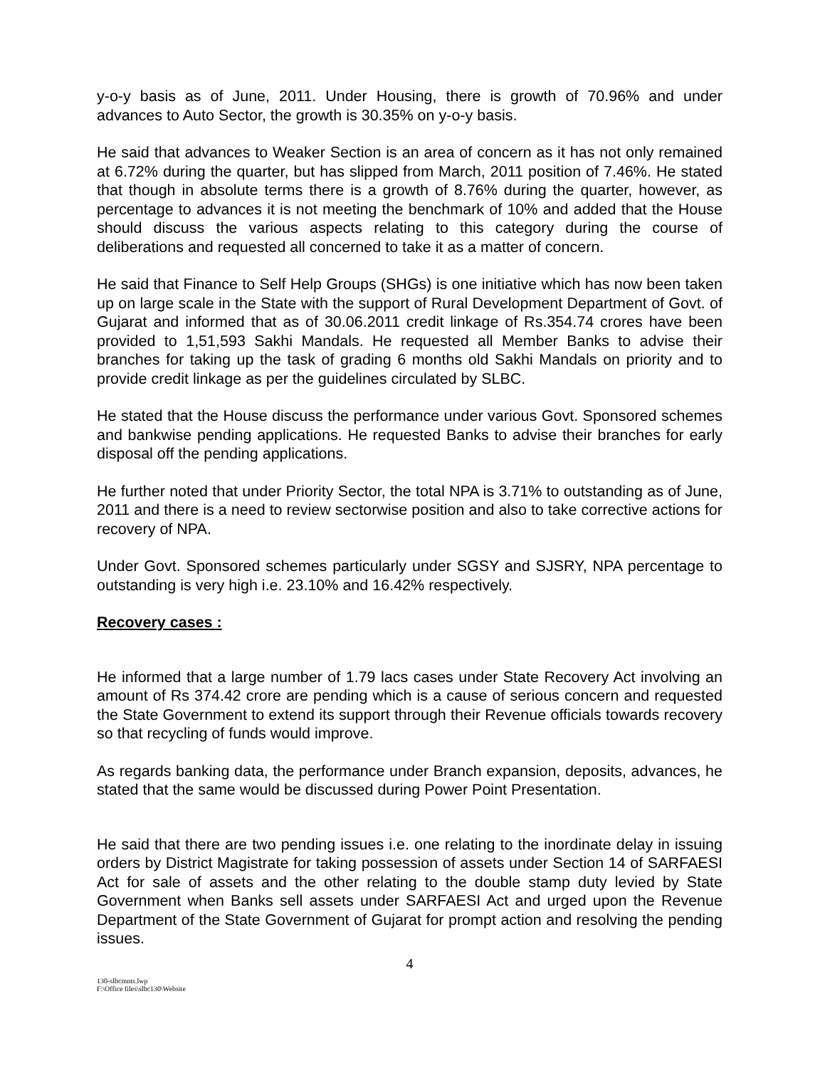y-o-y basis as of June, 2011. Under Housing, there is growth of 70.96% and under advances to Auto Sector, the growth is 30.35% on y-o-y basis.
He said that advances to Weaker Section is an area of concern as it has not only remained at 6.72% during the quarter, but has slipped from March, 2011 position of 7.46%. He stated that though in absolute terms there is a growth of 8.76% during the quarter, however, as percentage to advances it is not meeting the benchmark of 10% and added that the House should discuss the various aspects relating to this category during the course of deliberations and requested all concerned to take it as a matter of concern.
He said that Finance to Self Help Groups (SHGs) is one initiative which has now been taken up on large scale in the State with the support of Rural Development Department of Govt. of Gujarat and informed that as of 30.06.2011 credit linkage of Rs.354.74 crores have been provided to 1,51,593 Sakhi Mandals. He requested all Member Banks to advise their branches for taking up the task of grading 6 months old Sakhi Mandals on priority and to provide credit linkage as per the guidelines circulated by SLBC.
He stated that the House discuss the performance under various Govt. Sponsored schemes and bankwise pending applications. He requested Banks to advise their branches for early disposal off the pending applications.
He further noted that under Priority Sector, the total NPA is 3.71% to outstanding as of June, 2011 and there is a need to review sectorwise position and also to take corrective actions for recovery of NPA.
Under Govt. Sponsored schemes particularly under SGSY and SJSRY, NPA percentage to outstanding is very high i.e. 23.10% and 16.42% respectively.
Recovery cases :
He informed that a large number of 1.79 lacs cases under State Recovery Act involving an amount of Rs 374.42 crore are pending which is a cause of serious concern and requested the State Government to extend its support through their Revenue officials towards recovery so that recycling of funds would improve.
As regards banking data, the performance under Branch expansion, deposits, advances, he stated that the same would be discussed during Power Point Presentation.
He said that there are two pending issues i.e. one relating to the inordinate delay in issuing orders by District Magistrate for taking possession of assets under Section 14 of SARFAESI Act for sale of assets and the other relating to the double stamp duty levied by State Government when Banks sell assets under SARFAESI Act and urged upon the Revenue Department of the State Government of Gujarat for prompt action and resolving the pending issues.
4
130-slbcmnts.lwp
F:\Office files\slbc130\Website